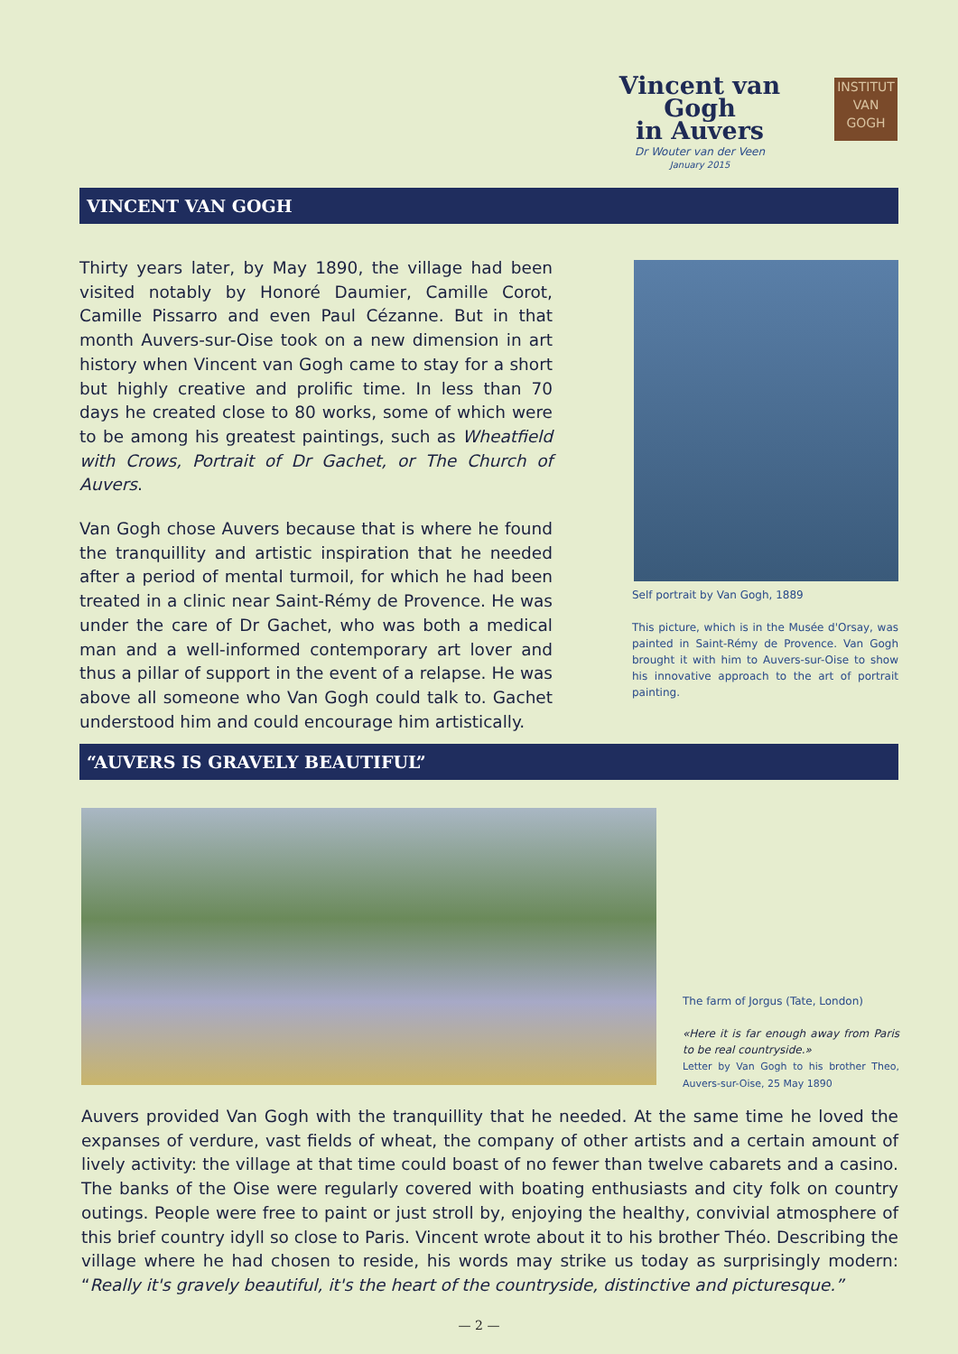Vincent van Gogh
in Auvers
Dr Wouter van der Veen
January 2015
INSTITUT
VAN
GOGH
VINCENT VAN GOGH
Thirty years later, by May 1890, the village had been visited notably by Honoré Daumier, Camille Corot, Camille Pissarro and even Paul Cézanne. But in that month Auvers-sur-Oise took on a new dimension in art history when Vincent van Gogh came to stay for a short but highly creative and prolific time. In less than 70 days he created close to 80 works, some of which were to be among his greatest paintings, such as Wheatfield with Crows, Portrait of Dr Gachet, or The Church of Auvers.
Van Gogh chose Auvers because that is where he found the tranquillity and artistic inspiration that he needed after a period of mental turmoil, for which he had been treated in a clinic near Saint-Rémy de Provence. He was under the care of Dr Gachet, who was both a medical man and a well-informed contemporary art lover and thus a pillar of support in the event of a relapse. He was above all someone who Van Gogh could talk to. Gachet understood him and could encourage him artistically.
Self portrait by Van Gogh, 1889
This picture, which is in the Musée d'Orsay, was painted in Saint-Rémy de Provence. Van Gogh brought it with him to Auvers-sur-Oise to show his innovative approach to the art of portrait painting.
“AUVERS IS GRAVELY BEAUTIFUL”
The farm of Jorgus (Tate, London)
«Here it is far enough away from Paris to be real countryside.»
Letter by Van Gogh to his brother Theo, Auvers-sur-Oise, 25 May 1890
Auvers provided Van Gogh with the tranquillity that he needed. At the same time he loved the expanses of verdure, vast fields of wheat, the company of other artists and a certain amount of lively activity: the village at that time could boast of no fewer than twelve cabarets and a casino. The banks of the Oise were regularly covered with boating enthusiasts and city folk on country outings. People were free to paint or just stroll by, enjoying the healthy, convivial atmosphere of this brief country idyll so close to Paris. Vincent wrote about it to his brother Théo. Describing the village where he had chosen to reside, his words may strike us today as surprisingly modern: “Really it's gravely beautiful, it's the heart of the countryside, distinctive and picturesque.”
— 2 —